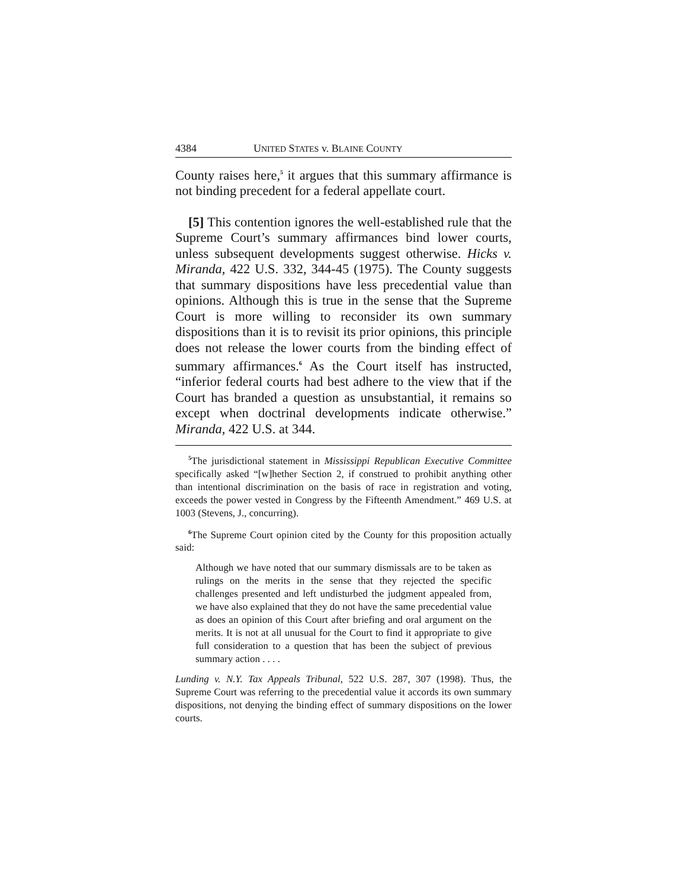4384 UNITED STATES v. BLAINE COUNTY
County raises here,<sup>5</sup> it argues that this summary affirmance is not binding precedent for a federal appellate court.
[5] This contention ignores the well-established rule that the Supreme Court’s summary affirmances bind lower courts, unless subsequent developments suggest otherwise. Hicks v. Miranda, 422 U.S. 332, 344-45 (1975). The County suggests that summary dispositions have less precedential value than opinions. Although this is true in the sense that the Supreme Court is more willing to reconsider its own summary dispositions than it is to revisit its prior opinions, this principle does not release the lower courts from the binding effect of summary affirmances.<sup>6</sup> As the Court itself has instructed, “inferior federal courts had best adhere to the view that if the Court has branded a question as unsubstantial, it remains so except when doctrinal developments indicate otherwise.” Miranda, 422 U.S. at 344.
<sup>5</sup> The jurisdictional statement in Mississippi Republican Executive Committee specifically asked “[w]hether Section 2, if construed to prohibit anything other than intentional discrimination on the basis of race in registration and voting, exceeds the power vested in Congress by the Fifteenth Amendment.” 469 U.S. at 1003 (Stevens, J., concurring).
<sup>6</sup> The Supreme Court opinion cited by the County for this proposition actually said:
Although we have noted that our summary dismissals are to be taken as rulings on the merits in the sense that they rejected the specific challenges presented and left undisturbed the judgment appealed from, we have also explained that they do not have the same precedential value as does an opinion of this Court after briefing and oral argument on the merits. It is not at all unusual for the Court to find it appropriate to give full consideration to a question that has been the subject of previous summary action . . . .
Lunding v. N.Y. Tax Appeals Tribunal, 522 U.S. 287, 307 (1998). Thus, the Supreme Court was referring to the precedential value it accords its own summary dispositions, not denying the binding effect of summary dispositions on the lower courts.